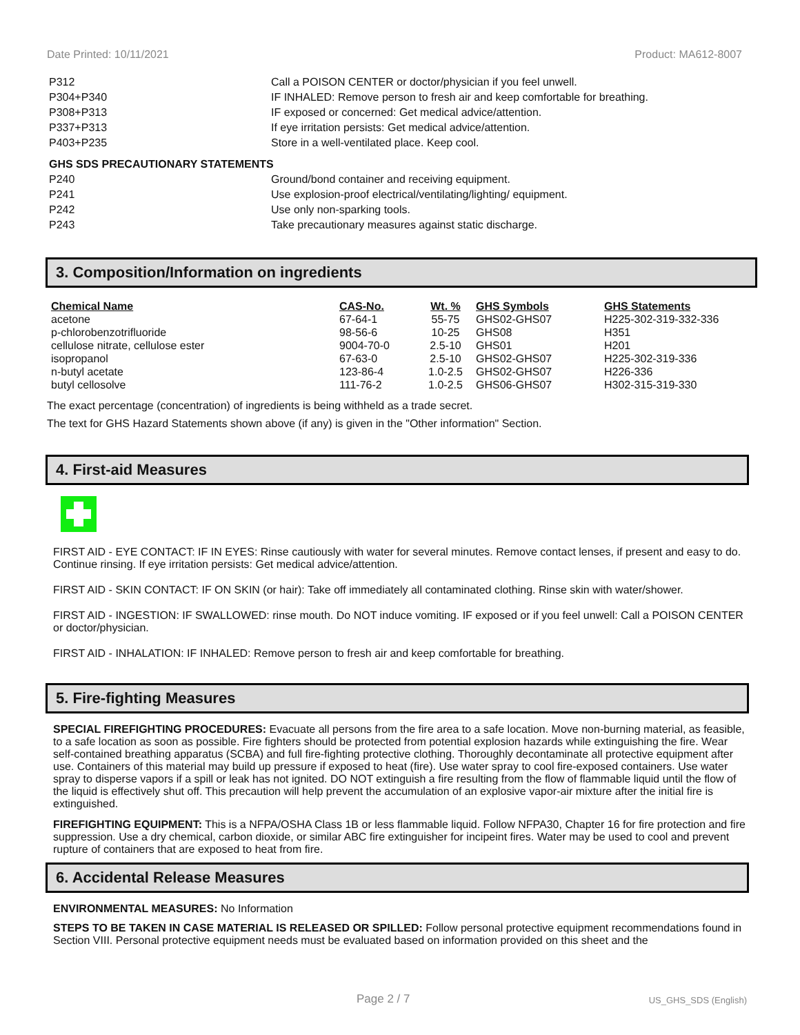Date Printed: 10/11/2021 Product: MA612-8007
| P312 | Call a POISON CENTER or doctor/physician if you feel unwell. |
| P304+P340 | IF INHALED: Remove person to fresh air and keep comfortable for breathing. |
| P308+P313 | IF exposed or concerned: Get medical advice/attention. |
| P337+P313 | If eye irritation persists: Get medical advice/attention. |
| P403+P235 | Store in a well-ventilated place. Keep cool. |
| GHS SDS PRECAUTIONARY STATEMENTS | |
| P240 | Ground/bond container and receiving equipment. |
| P241 | Use explosion-proof electrical/ventilating/lighting/ equipment. |
| P242 | Use only non-sparking tools. |
| P243 | Take precautionary measures against static discharge. |
3. Composition/Information on ingredients
| Chemical Name | CAS-No. | Wt. % | GHS Symbols | GHS Statements |
| --- | --- | --- | --- | --- |
| acetone | 67-64-1 | 55-75 | GHS02-GHS07 | H225-302-319-332-336 |
| p-chlorobenzotrifluoride | 98-56-6 | 10-25 | GHS08 | H351 |
| cellulose nitrate, cellulose ester | 9004-70-0 | 2.5-10 | GHS01 | H201 |
| isopropanol | 67-63-0 | 2.5-10 | GHS02-GHS07 | H225-302-319-336 |
| n-butyl acetate | 123-86-4 | 1.0-2.5 | GHS02-GHS07 | H226-336 |
| butyl cellosolve | 111-76-2 | 1.0-2.5 | GHS06-GHS07 | H302-315-319-330 |
The exact percentage (concentration) of ingredients is being withheld as a trade secret.
The text for GHS Hazard Statements shown above (if any) is given in the "Other information" Section.
4. First-aid Measures
FIRST AID - EYE CONTACT: IF IN EYES: Rinse cautiously with water for several minutes. Remove contact lenses, if present and easy to do. Continue rinsing. If eye irritation persists: Get medical advice/attention.
FIRST AID - SKIN CONTACT: IF ON SKIN (or hair): Take off immediately all contaminated clothing. Rinse skin with water/shower.
FIRST AID - INGESTION: IF SWALLOWED: rinse mouth. Do NOT induce vomiting. IF exposed or if you feel unwell: Call a POISON CENTER or doctor/physician.
FIRST AID - INHALATION: IF INHALED: Remove person to fresh air and keep comfortable for breathing.
5. Fire-fighting Measures
SPECIAL FIREFIGHTING PROCEDURES: Evacuate all persons from the fire area to a safe location. Move non-burning material, as feasible, to a safe location as soon as possible. Fire fighters should be protected from potential explosion hazards while extinguishing the fire. Wear self-contained breathing apparatus (SCBA) and full fire-fighting protective clothing. Thoroughly decontaminate all protective equipment after use. Containers of this material may build up pressure if exposed to heat (fire). Use water spray to cool fire-exposed containers. Use water spray to disperse vapors if a spill or leak has not ignited. DO NOT extinguish a fire resulting from the flow of flammable liquid until the flow of the liquid is effectively shut off. This precaution will help prevent the accumulation of an explosive vapor-air mixture after the initial fire is extinguished.
FIREFIGHTING EQUIPMENT: This is a NFPA/OSHA Class 1B or less flammable liquid. Follow NFPA30, Chapter 16 for fire protection and fire suppression. Use a dry chemical, carbon dioxide, or similar ABC fire extinguisher for incipeint fires. Water may be used to cool and prevent rupture of containers that are exposed to heat from fire.
6. Accidental Release Measures
ENVIRONMENTAL MEASURES: No Information
STEPS TO BE TAKEN IN CASE MATERIAL IS RELEASED OR SPILLED: Follow personal protective equipment recommendations found in Section VIII. Personal protective equipment needs must be evaluated based on information provided on this sheet and the
Page 2 / 7 US_GHS_SDS (English)